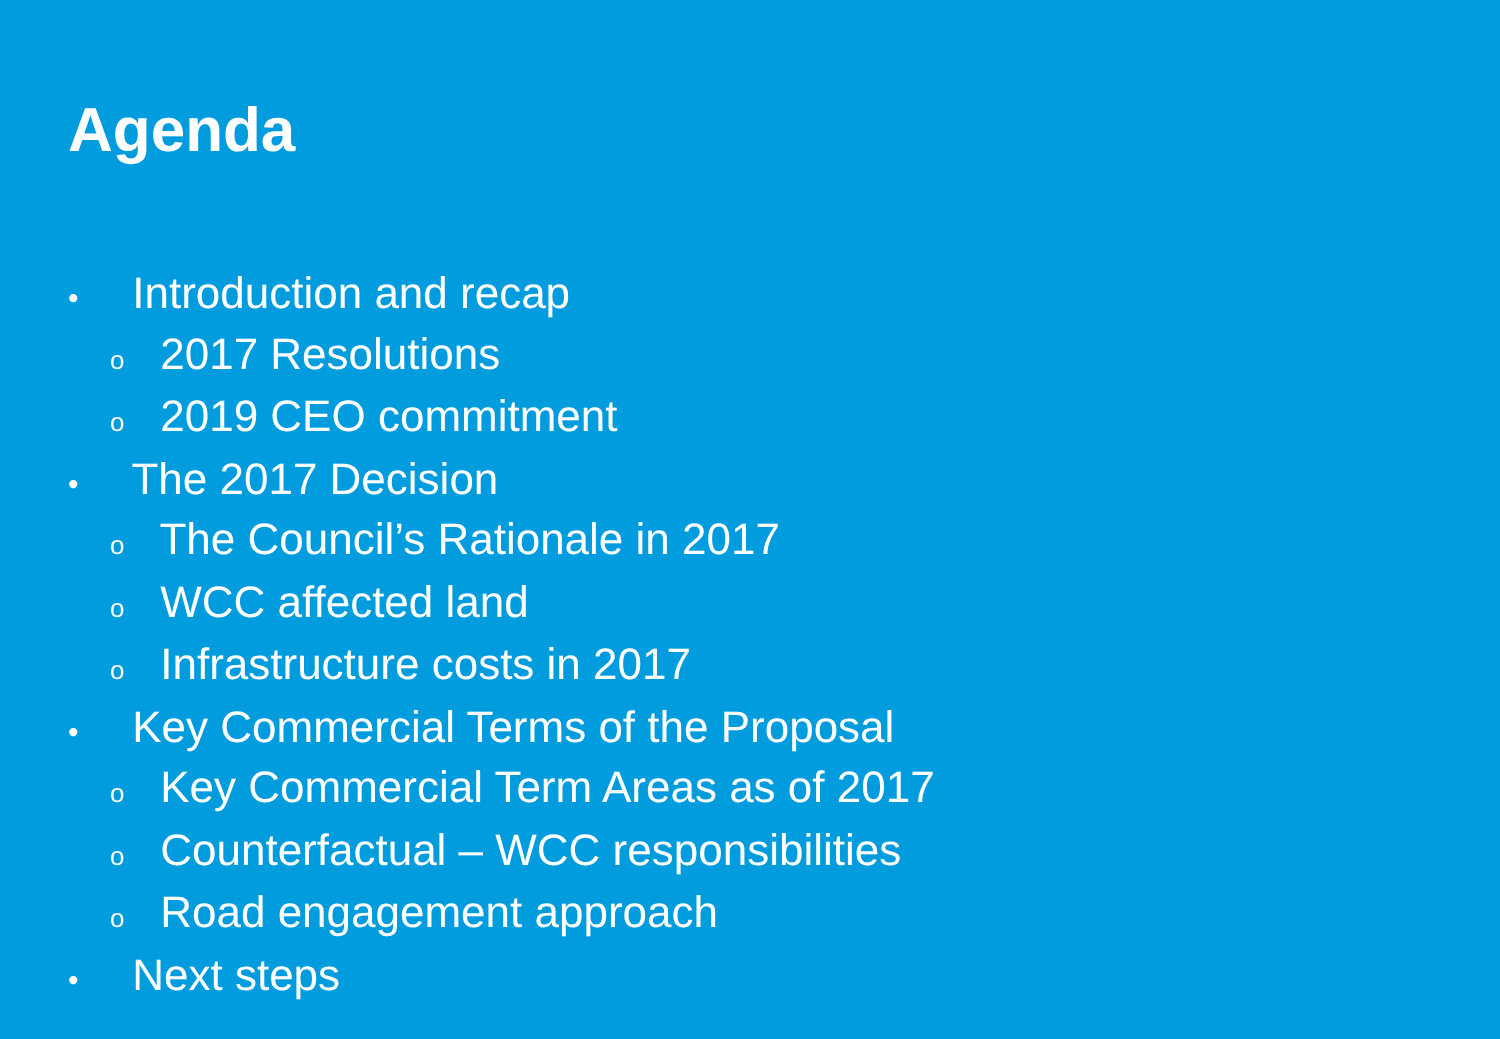Agenda
• Introduction and recap
o 2017 Resolutions
o 2019 CEO commitment
• The 2017 Decision
o The Council’s Rationale in 2017
o WCC affected land
o Infrastructure costs in 2017
• Key Commercial Terms of the Proposal
o Key Commercial Term Areas as of 2017
o Counterfactual – WCC responsibilities
o Road engagement approach
• Next steps